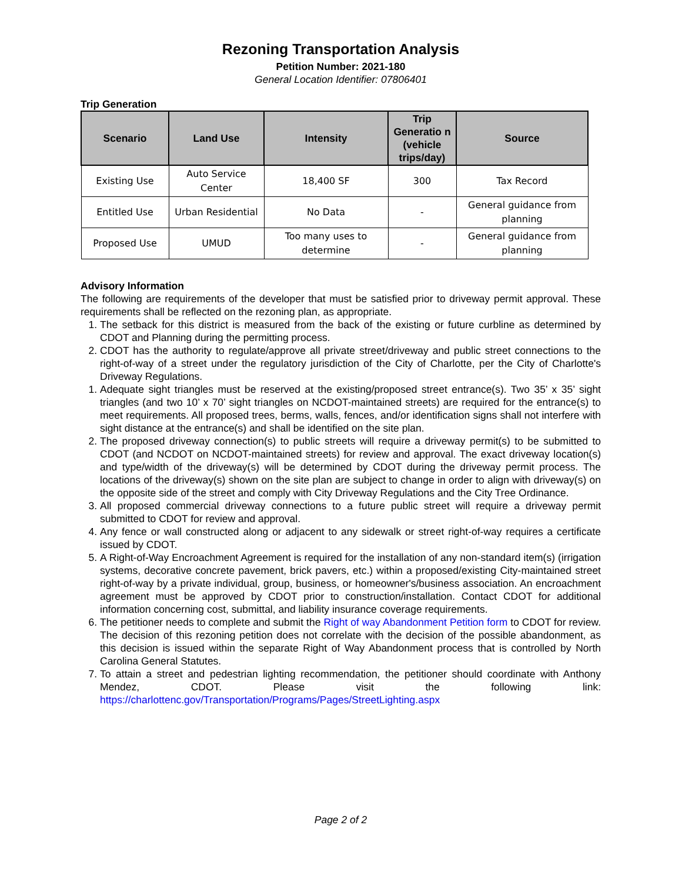Rezoning Transportation Analysis
Petition Number: 2021-180
General Location Identifier: 07806401
Trip Generation
| Scenario | Land Use | Intensity | Trip Generatio n (vehicle trips/day) | Source |
| --- | --- | --- | --- | --- |
| Existing Use | Auto Service Center | 18,400 SF | 300 | Tax Record |
| Entitled Use | Urban Residential | No Data | - | General guidance from planning |
| Proposed Use | UMUD | Too many uses to determine | - | General guidance from planning |
Advisory Information
The following are requirements of the developer that must be satisfied prior to driveway permit approval. These requirements shall be reflected on the rezoning plan, as appropriate.
1. The setback for this district is measured from the back of the existing or future curbline as determined by CDOT and Planning during the permitting process.
2. CDOT has the authority to regulate/approve all private street/driveway and public street connections to the right-of-way of a street under the regulatory jurisdiction of the City of Charlotte, per the City of Charlotte's Driveway Regulations.
1. Adequate sight triangles must be reserved at the existing/proposed street entrance(s). Two 35’ x 35’ sight triangles (and two 10’ x 70’ sight triangles on NCDOT-maintained streets) are required for the entrance(s) to meet requirements. All proposed trees, berms, walls, fences, and/or identification signs shall not interfere with sight distance at the entrance(s) and shall be identified on the site plan.
2. The proposed driveway connection(s) to public streets will require a driveway permit(s) to be submitted to CDOT (and NCDOT on NCDOT-maintained streets) for review and approval. The exact driveway location(s) and type/width of the driveway(s) will be determined by CDOT during the driveway permit process. The locations of the driveway(s) shown on the site plan are subject to change in order to align with driveway(s) on the opposite side of the street and comply with City Driveway Regulations and the City Tree Ordinance.
3. All proposed commercial driveway connections to a future public street will require a driveway permit submitted to CDOT for review and approval.
4. Any fence or wall constructed along or adjacent to any sidewalk or street right-of-way requires a certificate issued by CDOT.
5. A Right-of-Way Encroachment Agreement is required for the installation of any non-standard item(s) (irrigation systems, decorative concrete pavement, brick pavers, etc.) within a proposed/existing City-maintained street right-of-way by a private individual, group, business, or homeowner's/business association. An encroachment agreement must be approved by CDOT prior to construction/installation. Contact CDOT for additional information concerning cost, submittal, and liability insurance coverage requirements.
6. The petitioner needs to complete and submit the Right of way Abandonment Petition form to CDOT for review. The decision of this rezoning petition does not correlate with the decision of the possible abandonment, as this decision is issued within the separate Right of Way Abandonment process that is controlled by North Carolina General Statutes.
7. To attain a street and pedestrian lighting recommendation, the petitioner should coordinate with Anthony Mendez, CDOT. Please visit the following link: https://charlottenc.gov/Transportation/Programs/Pages/StreetLighting.aspx
Page 2 of 2